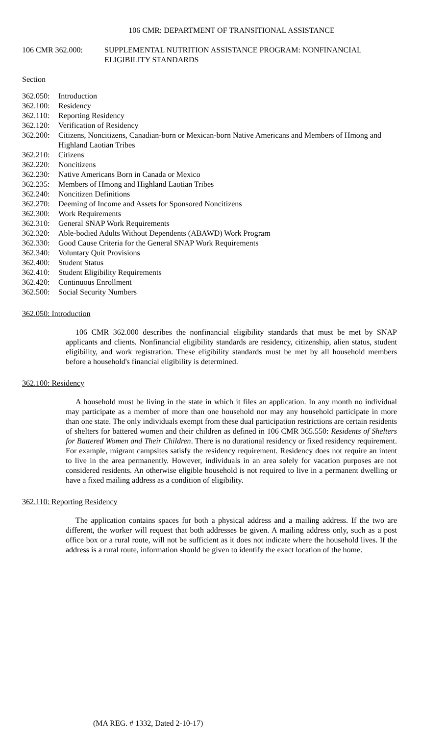106 CMR: DEPARTMENT OF TRANSITIONAL ASSISTANCE
106 CMR 362.000: SUPPLEMENTAL NUTRITION ASSISTANCE PROGRAM: NONFINANCIAL
ELIGIBILITY STANDARDS
Section
362.050: Introduction
362.100: Residency
362.110: Reporting Residency
362.120: Verification of Residency
362.200: Citizens, Noncitizens, Canadian-born or Mexican-born Native Americans and Members of Hmong and Highland Laotian Tribes
362.210: Citizens
362.220: Noncitizens
362.230: Native Americans Born in Canada or Mexico
362.235: Members of Hmong and Highland Laotian Tribes
362.240: Noncitizen Definitions
362.270: Deeming of Income and Assets for Sponsored Noncitizens
362.300: Work Requirements
362.310: General SNAP Work Requirements
362.320: Able-bodied Adults Without Dependents (ABAWD) Work Program
362.330: Good Cause Criteria for the General SNAP Work Requirements
362.340: Voluntary Quit Provisions
362.400: Student Status
362.410: Student Eligibility Requirements
362.420: Continuous Enrollment
362.500: Social Security Numbers
362.050: Introduction
106 CMR 362.000 describes the nonfinancial eligibility standards that must be met by SNAP applicants and clients. Nonfinancial eligibility standards are residency, citizenship, alien status, student eligibility, and work registration. These eligibility standards must be met by all household members before a household's financial eligibility is determined.
362.100: Residency
A household must be living in the state in which it files an application. In any month no individual may participate as a member of more than one household nor may any household participate in more than one state. The only individuals exempt from these dual participation restrictions are certain residents of shelters for battered women and their children as defined in 106 CMR 365.550: Residents of Shelters for Battered Women and Their Children. There is no durational residency or fixed residency requirement. For example, migrant campsites satisfy the residency requirement. Residency does not require an intent to live in the area permanently. However, individuals in an area solely for vacation purposes are not considered residents. An otherwise eligible household is not required to live in a permanent dwelling or have a fixed mailing address as a condition of eligibility.
362.110: Reporting Residency
The application contains spaces for both a physical address and a mailing address. If the two are different, the worker will request that both addresses be given. A mailing address only, such as a post office box or a rural route, will not be sufficient as it does not indicate where the household lives. If the address is a rural route, information should be given to identify the exact location of the home.
(MA REG. # 1332, Dated 2-10-17)